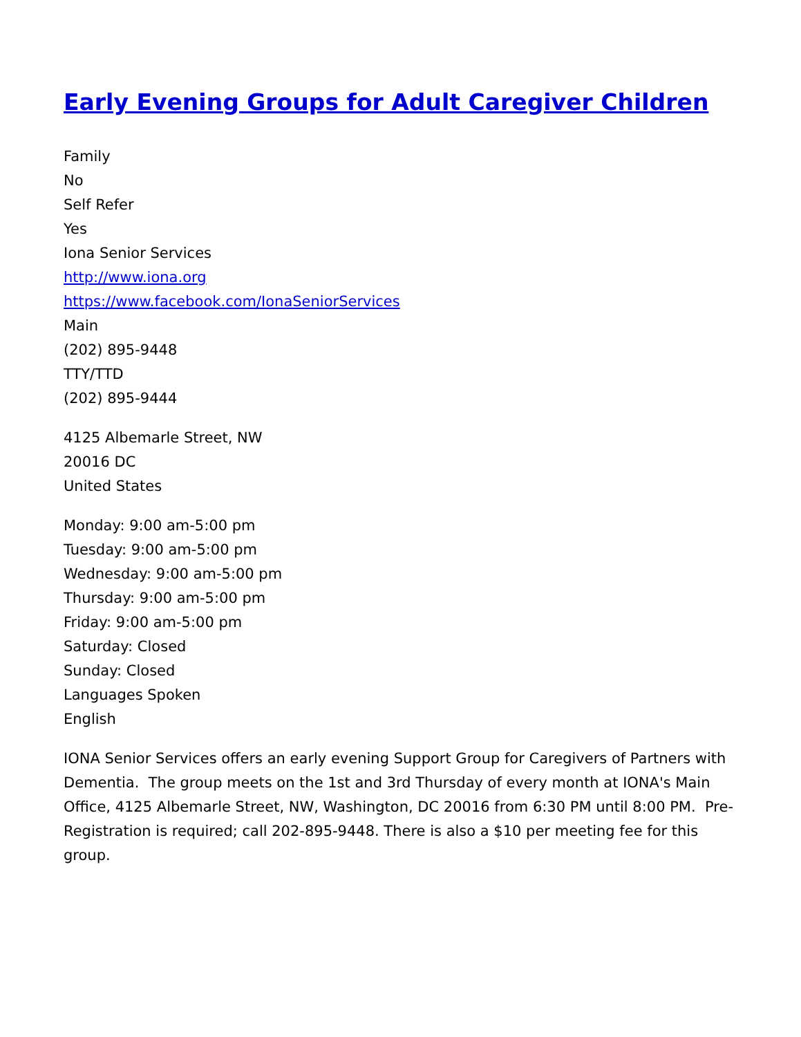Early Evening Groups for Adult Caregiver Children
Family
No
Self Refer
Yes
Iona Senior Services
http://www.iona.org
https://www.facebook.com/IonaSeniorServices
Main
(202) 895-9448
TTY/TTD
(202) 895-9444
4125 Albemarle Street, NW
20016 DC
United States
Monday: 9:00 am-5:00 pm
Tuesday: 9:00 am-5:00 pm
Wednesday: 9:00 am-5:00 pm
Thursday: 9:00 am-5:00 pm
Friday: 9:00 am-5:00 pm
Saturday: Closed
Sunday: Closed
Languages Spoken
English
IONA Senior Services offers an early evening Support Group for Caregivers of Partners with Dementia. The group meets on the 1st and 3rd Thursday of every month at IONA's Main Office, 4125 Albemarle Street, NW, Washington, DC 20016 from 6:30 PM until 8:00 PM. Pre-Registration is required; call 202-895-9448. There is also a $10 per meeting fee for this group.